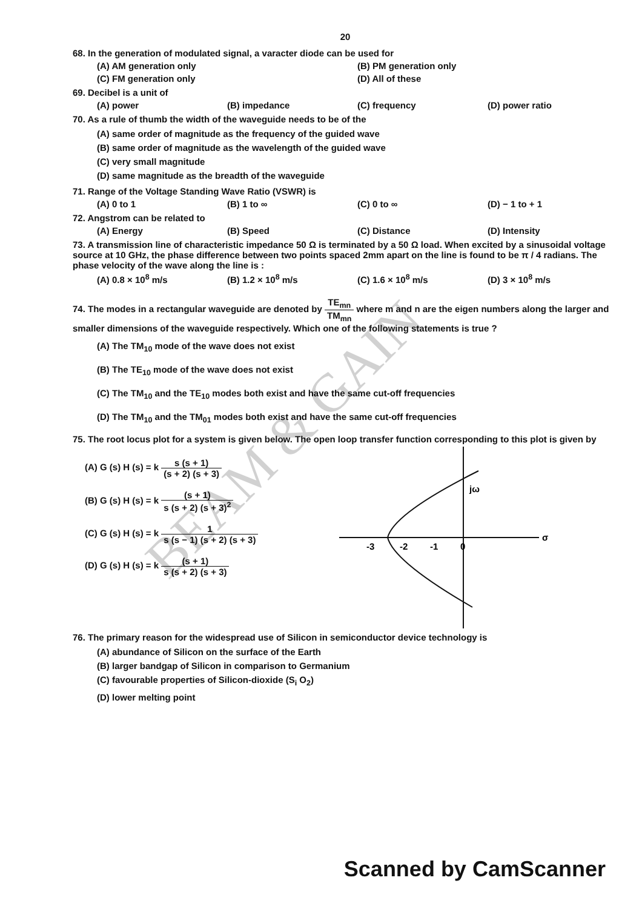20
68. In the generation of modulated signal, a varacter diode can be used for
(A) AM generation only
(B) PM generation only
(C) FM generation only
(D) All of these
69. Decibel is a unit of
(A) power
(B) impedance
(C) frequency
(D) power ratio
70. As a rule of thumb the width of the waveguide needs to be of the
(A) same order of magnitude as the frequency of the guided wave
(B) same order of magnitude as the wavelength of the guided wave
(C) very small magnitude
(D) same magnitude as the breadth of the waveguide
71. Range of the Voltage Standing Wave Ratio (VSWR) is
(A) 0 to 1
(B) 1 to ∞
(C) 0 to ∞
(D) − 1 to + 1
72. Angstrom can be related to
(A) Energy
(B) Speed
(C) Distance
(D) Intensity
73. A transmission line of characteristic impedance 50 Ω is terminated by a 50 Ω load. When excited by a sinusoidal voltage source at 10 GHz, the phase difference between two points spaced 2mm apart on the line is found to be π / 4 radians. The phase velocity of the wave along the line is :
(A) 0.8 × 10<sup>8</sup> m/s
(B) 1.2 × 10<sup>8</sup> m/s
(C) 1.6 × 10<sup>8</sup> m/s
(D) 3 × 10<sup>8</sup> m/s
74. The modes in a rectangular waveguide are denoted by TE<sub>mn</sub> TM<sub>mn</sub> where m and n are the eigen numbers along the larger and smaller dimensions of the waveguide respectively. Which one of the following statements is true ?
(A) The TM<sub>10</sub> mode of the wave does not exist
(B) The TE<sub>10</sub> mode of the wave does not exist
(C) The TM<sub>10</sub> and the TE<sub>10</sub> modes both exist and have the same cut-off frequencies
(D) The TM<sub>10</sub> and the TM<sub>01</sub> modes both exist and have the same cut-off frequencies
75. The root locus plot for a system is given below. The open loop transfer function corresponding to this plot is given by
(A) G (s) H (s) = k s (s + 1) (s + 2) (s + 3)
(B) G (s) H (s) = k (s + 1) s (s + 2) (s + 3)<sup>2</sup>
(C) G (s) H (s) = k 1 s (s − 1) (s + 2) (s + 3)
(D) G (s) H (s) = k (s + 1) s (s + 2) (s + 3)
jω
σ
-3
-2
-1
0
76. The primary reason for the widespread use of Silicon in semiconductor device technology is
(A) abundance of Silicon on the surface of the Earth
(B) larger bandgap of Silicon in comparison to Germanium
(C) favourable properties of Silicon-dioxide (S<sub>i</sub> O<sub>2</sub>)
(D) lower melting point
BEAM & GAIN
Scanned by CamScanner